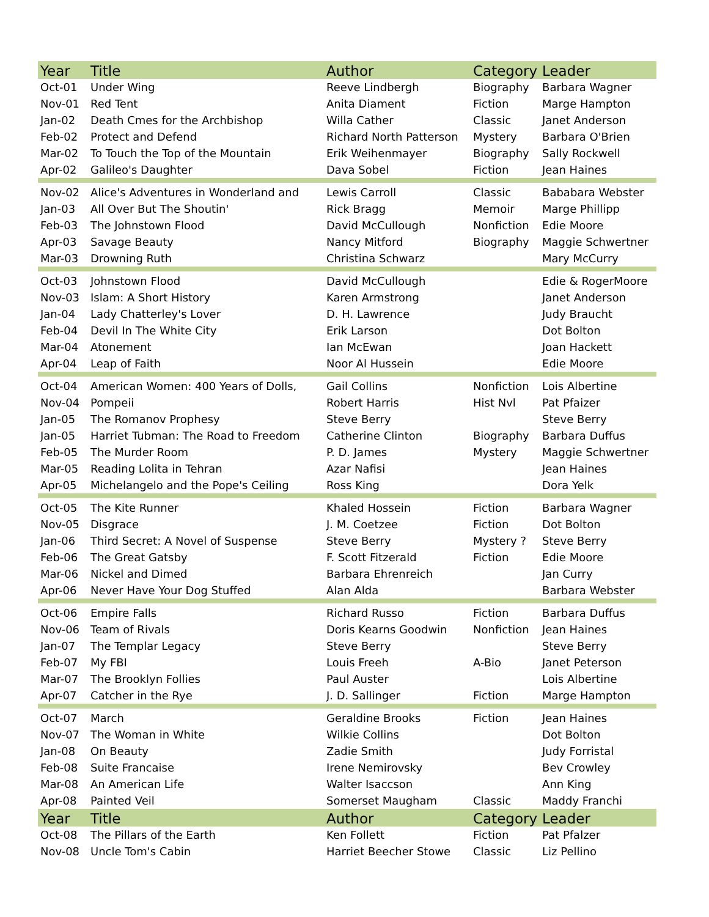| Year | Title | Author | Category | Leader |
| --- | --- | --- | --- | --- |
| Oct-01 | Under Wing | Reeve Lindbergh | Biography | Barbara Wagner |
| Nov-01 | Red Tent | Anita Diament | Fiction | Marge Hampton |
| Jan-02 | Death Cmes for the Archbishop | Willa Cather | Classic | Janet Anderson |
| Feb-02 | Protect and Defend | Richard North Patterson | Mystery | Barbara O'Brien |
| Mar-02 | To Touch the Top of the Mountain | Erik Weihenmayer | Biography | Sally Rockwell |
| Apr-02 | Galileo's Daughter | Dava Sobel | Fiction | Jean Haines |
| Nov-02 | Alice's Adventures in Wonderland and | Lewis Carroll | Classic | Bababara Webster |
| Jan-03 | All Over But The Shoutin' | Rick Bragg | Memoir | Marge Phillipp |
| Feb-03 | The Johnstown Flood | David McCullough | Nonfiction | Edie Moore |
| Apr-03 | Savage Beauty | Nancy Mitford | Biography | Maggie Schwertner |
| Mar-03 | Drowning Ruth | Christina Schwarz | | Mary McCurry |
| Oct-03 | Johnstown Flood | David McCullough | | Edie & RogerMoore |
| Nov-03 | Islam: A Short History | Karen Armstrong | | Janet Anderson |
| Jan-04 | Lady Chatterley's Lover | D. H. Lawrence | | Judy Braucht |
| Feb-04 | Devil In The White City | Erik Larson | | Dot Bolton |
| Mar-04 | Atonement | Ian McEwan | | Joan Hackett |
| Apr-04 | Leap of Faith | Noor Al Hussein | | Edie Moore |
| Oct-04 | American Women: 400 Years of Dolls, | Gail Collins | Nonfiction | Lois Albertine |
| Nov-04 | Pompeii | Robert Harris | Hist Nvl | Pat Pfaizer |
| Jan-05 | The Romanov Prophesy | Steve Berry | | Steve Berry |
| Jan-05 | Harriet Tubman: The Road to Freedom | Catherine Clinton | Biography | Barbara Duffus |
| Feb-05 | The Murder Room | P. D. James | Mystery | Maggie Schwertner |
| Mar-05 | Reading Lolita in Tehran | Azar Nafisi | | Jean Haines |
| Apr-05 | Michelangelo and the Pope's Ceiling | Ross King | | Dora Yelk |
| Oct-05 | The Kite Runner | Khaled Hossein | Fiction | Barbara Wagner |
| Nov-05 | Disgrace | J. M. Coetzee | Fiction | Dot Bolton |
| Jan-06 | Third Secret: A Novel of Suspense | Steve Berry | Mystery ? | Steve Berry |
| Feb-06 | The Great Gatsby | F. Scott Fitzerald | Fiction | Edie Moore |
| Mar-06 | Nickel and Dimed | Barbara Ehrenreich | | Jan Curry |
| Apr-06 | Never Have Your Dog Stuffed | Alan Alda | | Barbara Webster |
| Oct-06 | Empire Falls | Richard Russo | Fiction | Barbara Duffus |
| Nov-06 | Team of Rivals | Doris Kearns Goodwin | Nonfiction | Jean Haines |
| Jan-07 | The Templar Legacy | Steve Berry | | Steve Berry |
| Feb-07 | My FBI | Louis Freeh | A-Bio | Janet Peterson |
| Mar-07 | The Brooklyn Follies | Paul Auster | | Lois Albertine |
| Apr-07 | Catcher in the Rye | J. D. Sallinger | Fiction | Marge Hampton |
| Oct-07 | March | Geraldine Brooks | Fiction | Jean Haines |
| Nov-07 | The Woman in White | Wilkie Collins | | Dot Bolton |
| Jan-08 | On Beauty | Zadie Smith | | Judy Forristal |
| Feb-08 | Suite Francaise | Irene Nemirovsky | | Bev Crowley |
| Mar-08 | An American Life | Walter Isaccson | | Ann King |
| Apr-08 | Painted Veil | Somerset Maugham | Classic | Maddy Franchi |
| Year | Title | Author | Category | Leader |
| Oct-08 | The Pillars of the Earth | Ken Follett | Fiction | Pat Pfalzer |
| Nov-08 | Uncle Tom's Cabin | Harriet Beecher Stowe | Classic | Liz Pellino |